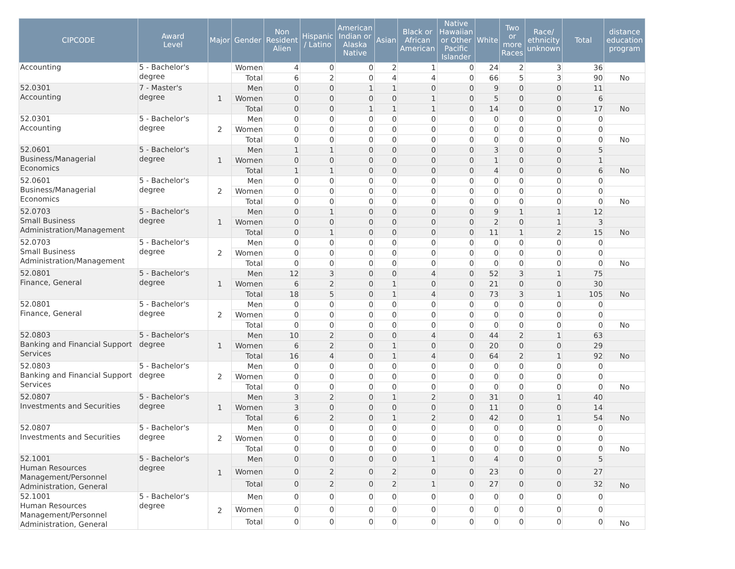| CIPCODE | Award Level | Major | Gender | Non Resident Alien | Hispanic / Latino | American Indian or Alaska Native | Asian | Black or African American | Native Hawaiian or Other Pacific Islander | White | Two or more Races | Race/ ethnicity unknown | Total | distance education program |
| --- | --- | --- | --- | --- | --- | --- | --- | --- | --- | --- | --- | --- | --- | --- |
| Accounting | 5 - Bachelor's degree | | Women | 4 | 0 | 0 | 2 | 1 | 0 | 24 | 2 | 3 | 36 | |
| | | | Total | 6 | 2 | 0 | 4 | 4 | 0 | 66 | 5 | 3 | 90 | No |
| 52.0301 Accounting | 7 - Master's degree | 1 | Men | 0 | 0 | 1 | 1 | 0 | 0 | 9 | 0 | 0 | 11 | |
| | | | Women | 0 | 0 | 0 | 0 | 1 | 0 | 5 | 0 | 0 | 6 | |
| | | | Total | 0 | 0 | 1 | 1 | 1 | 0 | 14 | 0 | 0 | 17 | No |
| 52.0301 Accounting | 5 - Bachelor's degree | 2 | Men | 0 | 0 | 0 | 0 | 0 | 0 | 0 | 0 | 0 | 0 | |
| | | | Women | 0 | 0 | 0 | 0 | 0 | 0 | 0 | 0 | 0 | 0 | |
| | | | Total | 0 | 0 | 0 | 0 | 0 | 0 | 0 | 0 | 0 | 0 | No |
| 52.0601 Business/Managerial Economics | 5 - Bachelor's degree | 1 | Men | 1 | 1 | 0 | 0 | 0 | 0 | 3 | 0 | 0 | 5 | |
| | | | Women | 0 | 0 | 0 | 0 | 0 | 0 | 1 | 0 | 0 | 1 | |
| | | | Total | 1 | 1 | 0 | 0 | 0 | 0 | 4 | 0 | 0 | 6 | No |
| 52.0601 Business/Managerial Economics | 5 - Bachelor's degree | 2 | Men | 0 | 0 | 0 | 0 | 0 | 0 | 0 | 0 | 0 | 0 | |
| | | | Women | 0 | 0 | 0 | 0 | 0 | 0 | 0 | 0 | 0 | 0 | |
| | | | Total | 0 | 0 | 0 | 0 | 0 | 0 | 0 | 0 | 0 | 0 | No |
| 52.0703 Small Business Administration/Management | 5 - Bachelor's degree | 1 | Men | 0 | 1 | 0 | 0 | 0 | 0 | 9 | 1 | 1 | 12 | |
| | | | Women | 0 | 0 | 0 | 0 | 0 | 0 | 2 | 0 | 1 | 3 | |
| | | | Total | 0 | 1 | 0 | 0 | 0 | 0 | 11 | 1 | 2 | 15 | No |
| 52.0703 Small Business Administration/Management | 5 - Bachelor's degree | 2 | Men | 0 | 0 | 0 | 0 | 0 | 0 | 0 | 0 | 0 | 0 | |
| | | | Women | 0 | 0 | 0 | 0 | 0 | 0 | 0 | 0 | 0 | 0 | |
| | | | Total | 0 | 0 | 0 | 0 | 0 | 0 | 0 | 0 | 0 | 0 | No |
| 52.0801 Finance, General | 5 - Bachelor's degree | 1 | Men | 12 | 3 | 0 | 0 | 4 | 0 | 52 | 3 | 1 | 75 | |
| | | | Women | 6 | 2 | 0 | 1 | 0 | 0 | 21 | 0 | 0 | 30 | |
| | | | Total | 18 | 5 | 0 | 1 | 4 | 0 | 73 | 3 | 1 | 105 | No |
| 52.0801 Finance, General | 5 - Bachelor's degree | 2 | Men | 0 | 0 | 0 | 0 | 0 | 0 | 0 | 0 | 0 | 0 | |
| | | | Women | 0 | 0 | 0 | 0 | 0 | 0 | 0 | 0 | 0 | 0 | |
| | | | Total | 0 | 0 | 0 | 0 | 0 | 0 | 0 | 0 | 0 | 0 | No |
| 52.0803 Banking and Financial Support Services | 5 - Bachelor's degree | 1 | Men | 10 | 2 | 0 | 0 | 4 | 0 | 44 | 2 | 1 | 63 | |
| | | | Women | 6 | 2 | 0 | 1 | 0 | 0 | 20 | 0 | 0 | 29 | |
| | | | Total | 16 | 4 | 0 | 1 | 4 | 0 | 64 | 2 | 1 | 92 | No |
| 52.0803 Banking and Financial Support Services | 5 - Bachelor's degree | 2 | Men | 0 | 0 | 0 | 0 | 0 | 0 | 0 | 0 | 0 | 0 | |
| | | | Women | 0 | 0 | 0 | 0 | 0 | 0 | 0 | 0 | 0 | 0 | |
| | | | Total | 0 | 0 | 0 | 0 | 0 | 0 | 0 | 0 | 0 | 0 | No |
| 52.0807 Investments and Securities | 5 - Bachelor's degree | 1 | Men | 3 | 2 | 0 | 1 | 2 | 0 | 31 | 0 | 1 | 40 | |
| | | | Women | 3 | 0 | 0 | 0 | 0 | 0 | 11 | 0 | 0 | 14 | |
| | | | Total | 6 | 2 | 0 | 1 | 2 | 0 | 42 | 0 | 1 | 54 | No |
| 52.0807 Investments and Securities | 5 - Bachelor's degree | 2 | Men | 0 | 0 | 0 | 0 | 0 | 0 | 0 | 0 | 0 | 0 | |
| | | | Women | 0 | 0 | 0 | 0 | 0 | 0 | 0 | 0 | 0 | 0 | |
| | | | Total | 0 | 0 | 0 | 0 | 0 | 0 | 0 | 0 | 0 | 0 | No |
| 52.1001 Human Resources Management/Personnel Administration, General | 5 - Bachelor's degree | 1 | Men | 0 | 0 | 0 | 0 | 1 | 0 | 4 | 0 | 0 | 5 | |
| | | | Women | 0 | 2 | 0 | 2 | 0 | 0 | 23 | 0 | 0 | 27 | |
| | | | Total | 0 | 2 | 0 | 2 | 1 | 0 | 27 | 0 | 0 | 32 | No |
| 52.1001 Human Resources Management/Personnel Administration, General | 5 - Bachelor's degree | 2 | Men | 0 | 0 | 0 | 0 | 0 | 0 | 0 | 0 | 0 | 0 | |
| | | | Women | 0 | 0 | 0 | 0 | 0 | 0 | 0 | 0 | 0 | 0 | |
| | | | Total | 0 | 0 | 0 | 0 | 0 | 0 | 0 | 0 | 0 | 0 | No |